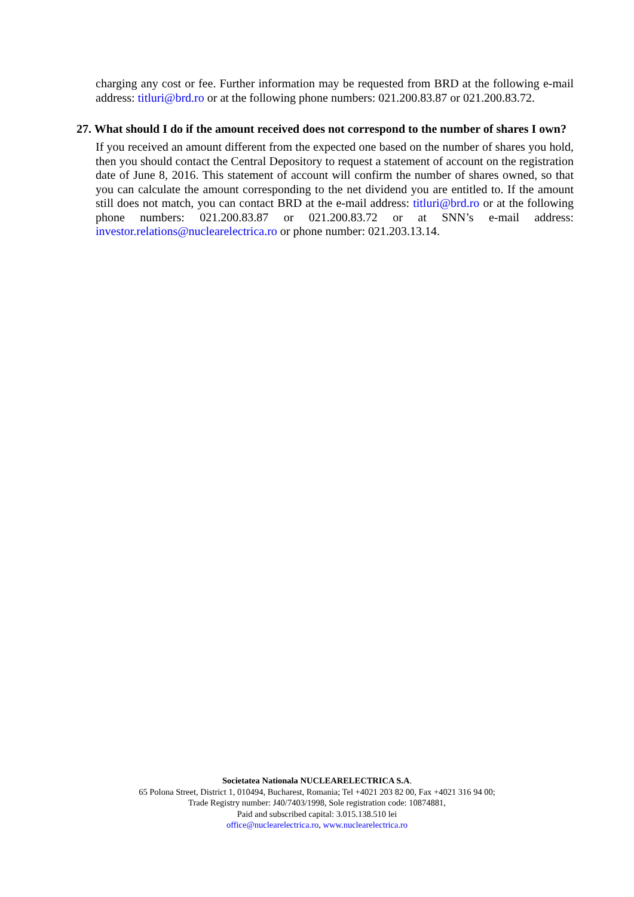charging any cost or fee. Further information may be requested from BRD at the following e-mail address: titluri@brd.ro or at the following phone numbers: 021.200.83.87 or 021.200.83.72.
27. What should I do if the amount received does not correspond to the number of shares I own?
If you received an amount different from the expected one based on the number of shares you hold, then you should contact the Central Depository to request a statement of account on the registration date of June 8, 2016. This statement of account will confirm the number of shares owned, so that you can calculate the amount corresponding to the net dividend you are entitled to. If the amount still does not match, you can contact BRD at the e-mail address: titluri@brd.ro or at the following phone numbers: 021.200.83.87 or 021.200.83.72 or at SNN’s e-mail address: investor.relations@nuclearelectrica.ro or phone number: 021.203.13.14.
Societatea Nationala NUCLEARELECTRICA S.A.
65 Polona Street, District 1, 010494, Bucharest, Romania; Tel +4021 203 82 00, Fax +4021 316 94 00;
Trade Registry number: J40/7403/1998, Sole registration code: 10874881,
Paid and subscribed capital: 3.015.138.510 lei
office@nuclearelectrica.ro, www.nuclearelectrica.ro